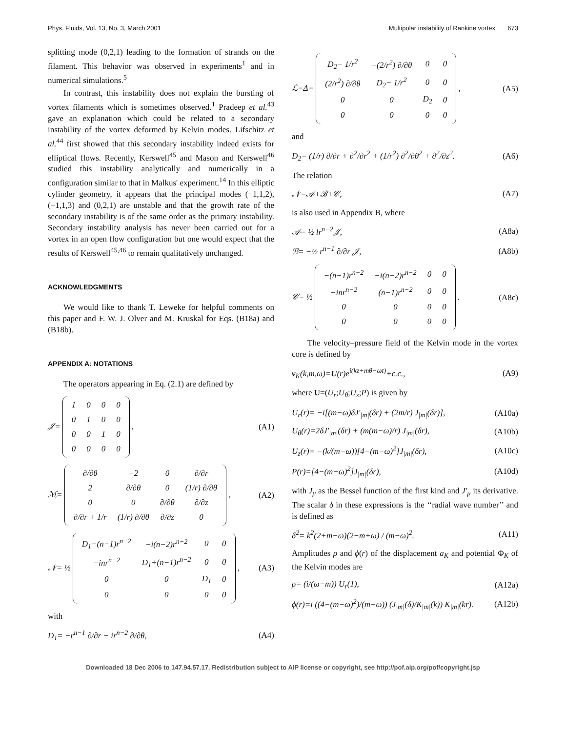Phys. Fluids, Vol. 13, No. 3, March 2001 Multipolar instability of Rankine vortex 673
splitting mode (0,2,1) leading to the formation of strands on the filament. This behavior was observed in experiments<sup>1</sup> and in numerical simulations.<sup>5</sup>
In contrast, this instability does not explain the bursting of vortex filaments which is sometimes observed.<sup>1</sup> Pradeep et al.<sup>43</sup> gave an explanation which could be related to a secondary instability of the vortex deformed by Kelvin modes. Lifschitz et al.<sup>44</sup> first showed that this secondary instability indeed exists for elliptical flows. Recently, Kerswell<sup>45</sup> and Mason and Kerswell<sup>46</sup> studied this instability analytically and numerically in a configuration similar to that in Malkus' experiment.<sup>14</sup> In this elliptic cylinder geometry, it appears that the principal modes (−1,1,2), (−1,1,3) and (0,2,1) are unstable and that the growth rate of the secondary instability is of the same order as the primary instability. Secondary instability analysis has never been carried out for a vortex in an open flow configuration but one would expect that the results of Kerswell<sup>45,46</sup> to remain qualitatively unchanged.
ACKNOWLEDGMENTS
We would like to thank T. Leweke for helpful comments on this paper and F. W. J. Olver and M. Kruskal for Eqs. (B18a) and (B18b).
APPENDIX A: NOTATIONS
The operators appearing in Eq. (2.1) are defined by
𝒥=
| 1 | 0 | 0 | 0 |
| 0 | 1 | 0 | 0 |
| 0 | 0 | 1 | 0 |
| 0 | 0 | 0 | 0 |
,
(A1)
ℳ=
| ∂/∂θ | −2 | 0 | ∂/∂r |
| 2 | ∂/∂θ | 0 | (1/r) ∂/∂θ |
| 0 | 0 | ∂/∂θ | ∂/∂z |
| ∂/∂r + 1/r | (1/r) ∂/∂θ | ∂/∂z | 0 |
,
(A2)
𝒩= ½
| D<sub>1</sub>−(n−1)r<sup>n−2</sup> | −i(n−2)r<sup>n−2</sup> | 0 | 0 |
| −inr<sup>n−2</sup> | D<sub>1</sub>+(n−1)r<sup>n−2</sup> | 0 | 0 |
| 0 | 0 | D<sub>1</sub> | 0 |
| 0 | 0 | 0 | 0 |
,
(A3)
with
D<sub>1</sub>= −r<sup>n−1</sup> ∂/∂r − ir<sup>n−2</sup> ∂/∂θ, (A4)
ℒ=Δ=
| D<sub>2</sub>− 1/r<sup>2</sup> | −(2/r<sup>2</sup>) ∂/∂θ | 0 | 0 |
| (2/r<sup>2</sup>) ∂/∂θ | D<sub>2</sub>− 1/r<sup>2</sup> | 0 | 0 |
| 0 | 0 | D<sub>2</sub> | 0 |
| 0 | 0 | 0 | 0 |
,
(A5)
and
D<sub>2</sub>= (1/r) ∂/∂r + ∂<sup>2</sup>/∂r<sup>2</sup> + (1/r<sup>2</sup>) ∂<sup>2</sup>/∂θ<sup>2</sup> + ∂<sup>2</sup>/∂z<sup>2</sup>.
(A6)
The relation
𝒩=𝒜+ℬ+𝒞, (A7)
is also used in Appendix B, where
𝒜= ½ lr<sup>n−2</sup>𝒥, (A8a)
ℬ= −½ r<sup>n−1</sup> ∂/∂r 𝒥, (A8b)
𝒞= ½
| −(n−1)r<sup>n−2</sup> | −i(n−2)r<sup>n−2</sup> | 0 | 0 |
| −inr<sup>n−2</sup> | (n−1)r<sup>n−2</sup> | 0 | 0 |
| 0 | 0 | 0 | 0 |
| 0 | 0 | 0 | 0 |
.
(A8c)
The velocity–pressure field of the Kelvin mode in the vortex core is defined by
v<sub>K</sub>(k,m,ω)=U(r)e<sup>i(kz+mθ−ωt)</sup>+c.c.,
(A9)
where U=(U<sub>r</sub>;U<sub>θ</sub>;U<sub>z</sub>;P) is given by
U<sub>r</sub>(r)= −i[(m−ω)δJ′<sub>|m|</sub>(δr) + (2m/r) J<sub>|m|</sub>(δr)],
(A10a)
U<sub>θ</sub>(r)=2δJ′<sub>|m|</sub>(δr) + (m(m−ω)/r) J<sub>|m|</sub>(δr),
(A10b)
U<sub>z</sub>(r)= −(k/(m−ω))[4−(m−ω)<sup>2</sup>]J<sub>|m|</sub>(δr),
(A10c)
P(r)=[4−(m−ω)<sup>2</sup>]J<sub>|m|</sub>(δr), (A10d)
with J<sub>μ</sub> as the Bessel function of the first kind and J′<sub>μ</sub> its derivative. The scalar δ in these expressions is the ‘‘radial wave number’’ and is defined as
δ<sup>2</sup>= k<sup>2</sup>(2+m−ω)(2−m+ω) / (m−ω)<sup>2</sup>. (A11)
Amplitudes ρ and ϕ(r) of the displacement a<sub>K</sub> and potential Φ<sub>K</sub> of the Kelvin modes are
ρ= (i/(ω−m)) U<sub>r</sub>(1), (A12a)
ϕ(r)=i ((4−(m−ω)<sup>2</sup>)/(m−ω)) (J<sub>|m|</sub>(δ)/K<sub>|m|</sub>(k)) K<sub>|m|</sub>(kr).
(A12b)
Downloaded 18 Dec 2006 to 147.94.57.17. Redistribution subject to AIP license or copyright, see http://pof.aip.org/pof/copyright.jsp